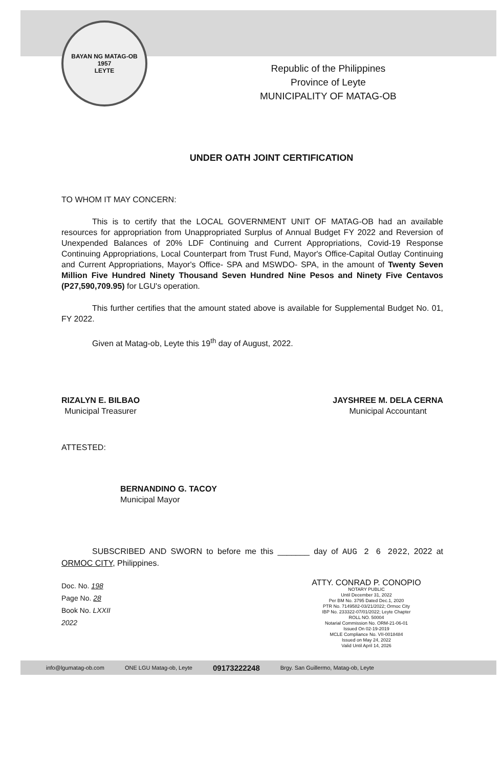BAYAN NG MATAG-OB
1957
LEYTE
Republic of the Philippines
Province of Leyte
MUNICIPALITY OF MATAG-OB
UNDER OATH JOINT CERTIFICATION
TO WHOM IT MAY CONCERN:
This is to certify that the LOCAL GOVERNMENT UNIT OF MATAG-OB had an available resources for appropriation from Unappropriated Surplus of Annual Budget FY 2022 and Reversion of Unexpended Balances of 20% LDF Continuing and Current Appropriations, Covid-19 Response Continuing Appropriations, Local Counterpart from Trust Fund, Mayor's Office-Capital Outlay Continuing and Current Appropriations, Mayor's Office- SPA and MSWDO- SPA, in the amount of Twenty Seven Million Five Hundred Ninety Thousand Seven Hundred Nine Pesos and Ninety Five Centavos (P27,590,709.95) for LGU's operation.
This further certifies that the amount stated above is available for Supplemental Budget No. 01, FY 2022.
Given at Matag-ob, Leyte this 19<sup>th</sup> day of August, 2022.
RIZALYN E. BILBAO
Municipal Treasurer
JAYSHREE M. DELA CERNA
Municipal Accountant
ATTESTED:
BERNANDINO G. TACOY
Municipal Mayor
SUBSCRIBED AND SWORN to before me this _______ day of AUG 2 6 2022, 2022 at ORMOC CITY, Philippines.
Doc. No. 198
Page No. 28
Book No. LXXII
2022
ATTY. CONRAD P. CONOPIO
NOTARY PUBLIC
Until December 31, 2022
Per BM No. 3795 Dated Dec.1, 2020
PTR No. 7149582-03/21/2022; Ormoc City
IBP No. 233322-07/01/2022; Leyte Chapter
ROLL NO. 50004
Notarial Commission No. ORM-21-06-01
Issued On 02-19-2019
MCLE Compliance No. VII-0018484
Issued on May 24, 2022
Valid Until April 14, 2026
info@lgumatag-ob.com ONE LGU Matag-ob, Leyte 09173222248 Brgy. San Guillermo, Matag-ob, Leyte